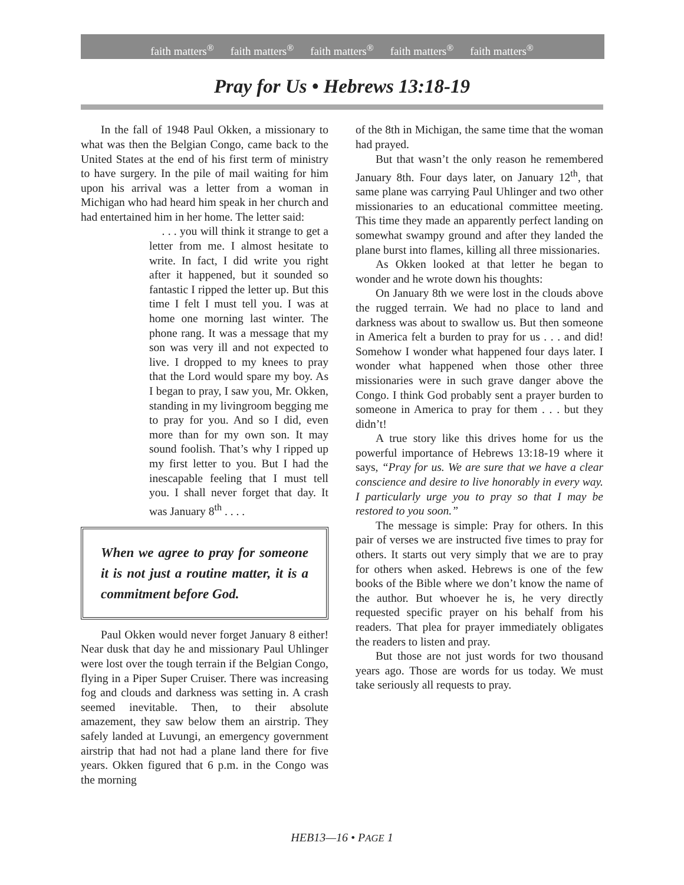faith matters<sup>®</sup> faith matters<sup>®</sup> faith matters<sup>®</sup> faith matters<sup>®</sup> faith matters<sup>®</sup>
Pray for Us • Hebrews 13:18-19
In the fall of 1948 Paul Okken, a missionary to what was then the Belgian Congo, came back to the United States at the end of his first term of ministry to have surgery. In the pile of mail waiting for him upon his arrival was a letter from a woman in Michigan who had heard him speak in her church and had entertained him in her home. The letter said:
. . . you will think it strange to get a letter from me. I almost hesitate to write. In fact, I did write you right after it happened, but it sounded so fantastic I ripped the letter up. But this time I felt I must tell you. I was at home one morning last winter. The phone rang. It was a message that my son was very ill and not expected to live. I dropped to my knees to pray that the Lord would spare my boy. As I began to pray, I saw you, Mr. Okken, standing in my livingroom begging me to pray for you. And so I did, even more than for my own son. It may sound foolish. That’s why I ripped up my first letter to you. But I had the inescapable feeling that I must tell you. I shall never forget that day. It was January 8<sup>th</sup> . . . .
When we agree to pray for someone it is not just a routine matter, it is a commitment before God.
Paul Okken would never forget January 8 either! Near dusk that day he and missionary Paul Uhlinger were lost over the tough terrain if the Belgian Congo, flying in a Piper Super Cruiser. There was increasing fog and clouds and darkness was setting in. A crash seemed inevitable. Then, to their absolute amazement, they saw below them an airstrip. They safely landed at Luvungi, an emergency government airstrip that had not had a plane land there for five years. Okken figured that 6 p.m. in the Congo was the morning
of the 8th in Michigan, the same time that the woman had prayed.
But that wasn’t the only reason he remembered January 8th. Four days later, on January 12<sup>th</sup>, that same plane was carrying Paul Uhlinger and two other missionaries to an educational committee meeting. This time they made an apparently perfect landing on somewhat swampy ground and after they landed the plane burst into flames, killing all three missionaries.
As Okken looked at that letter he began to wonder and he wrote down his thoughts:
On January 8th we were lost in the clouds above the rugged terrain. We had no place to land and darkness was about to swallow us. But then someone in America felt a burden to pray for us . . . and did! Somehow I wonder what happened four days later. I wonder what happened when those other three missionaries were in such grave danger above the Congo. I think God probably sent a prayer burden to someone in America to pray for them . . . but they didn’t!
A true story like this drives home for us the powerful importance of Hebrews 13:18-19 where it says, “Pray for us. We are sure that we have a clear conscience and desire to live honorably in every way. I particularly urge you to pray so that I may be restored to you soon.”
The message is simple: Pray for others. In this pair of verses we are instructed five times to pray for others. It starts out very simply that we are to pray for others when asked. Hebrews is one of the few books of the Bible where we don’t know the name of the author. But whoever he is, he very directly requested specific prayer on his behalf from his readers. That plea for prayer immediately obligates the readers to listen and pray.
But those are not just words for two thousand years ago. Those are words for us today. We must take seriously all requests to pray.
HEB13—16 • PAGE 1